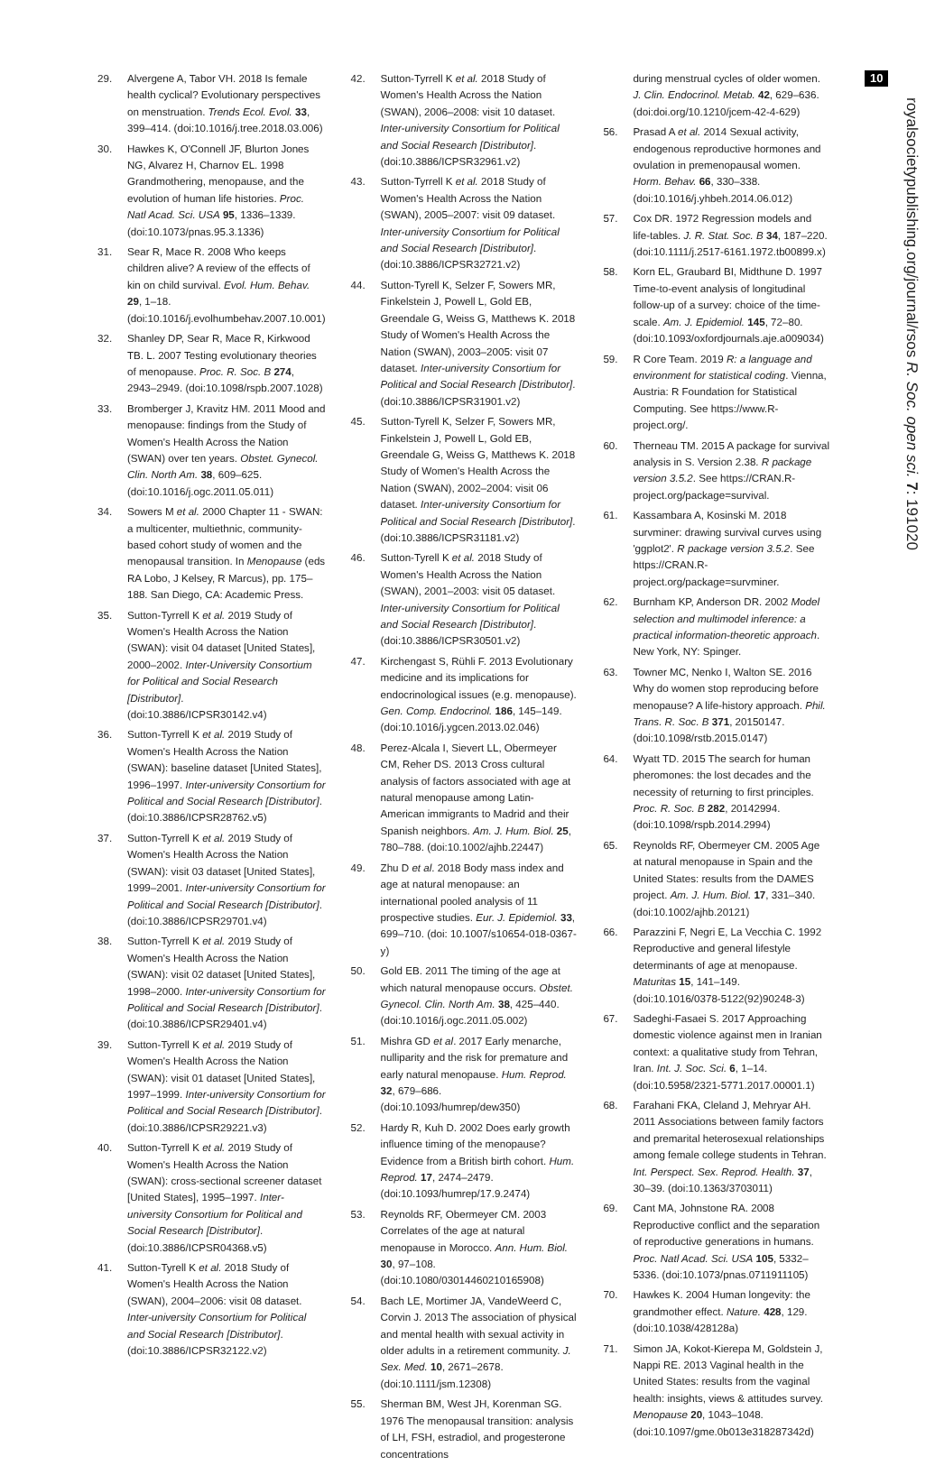29. Alvergene A, Tabor VH. 2018 Is female health cyclical? Evolutionary perspectives on menstruation. Trends Ecol. Evol. 33, 399–414. (doi:10.1016/j.tree.2018.03.006)
30. Hawkes K, O'Connell JF, Blurton Jones NG, Alvarez H, Charnov EL. 1998 Grandmothering, menopause, and the evolution of human life histories. Proc. Natl Acad. Sci. USA 95, 1336–1339. (doi:10.1073/pnas.95.3.1336)
31. Sear R, Mace R. 2008 Who keeps children alive? A review of the effects of kin on child survival. Evol. Hum. Behav. 29, 1–18. (doi:10.1016/j.evolhumbehav.2007.10.001)
32. Shanley DP, Sear R, Mace R, Kirkwood TB. L. 2007 Testing evolutionary theories of menopause. Proc. R. Soc. B 274, 2943–2949. (doi:10.1098/rspb.2007.1028)
33. Bromberger J, Kravitz HM. 2011 Mood and menopause: findings from the Study of Women's Health Across the Nation (SWAN) over ten years. Obstet. Gynecol. Clin. North Am. 38, 609–625. (doi:10.1016/j.ogc.2011.05.011)
34. Sowers M et al. 2000 Chapter 11 - SWAN: a multicenter, multiethnic, community-based cohort study of women and the menopausal transition. In Menopause (eds RA Lobo, J Kelsey, R Marcus), pp. 175–188. San Diego, CA: Academic Press.
35. Sutton-Tyrrell K et al. 2019 Study of Women's Health Across the Nation (SWAN): visit 04 dataset [United States], 2000–2002. Inter-University Consortium for Political and Social Research [Distributor]. (doi:10.3886/ICPSR30142.v4)
36. Sutton-Tyrrell K et al. 2019 Study of Women's Health Across the Nation (SWAN): baseline dataset [United States], 1996–1997. Inter-university Consortium for Political and Social Research [Distributor]. (doi:10.3886/ICPSR28762.v5)
37. Sutton-Tyrrell K et al. 2019 Study of Women's Health Across the Nation (SWAN): visit 03 dataset [United States], 1999–2001. Inter-university Consortium for Political and Social Research [Distributor]. (doi:10.3886/ICPSR29701.v4)
38. Sutton-Tyrrell K et al. 2019 Study of Women's Health Across the Nation (SWAN): visit 02 dataset [United States], 1998–2000. Inter-university Consortium for Political and Social Research [Distributor]. (doi:10.3886/ICPSR29401.v4)
39. Sutton-Tyrrell K et al. 2019 Study of Women's Health Across the Nation (SWAN): visit 01 dataset [United States], 1997–1999. Inter-university Consortium for Political and Social Research [Distributor]. (doi:10.3886/ICPSR29221.v3)
40. Sutton-Tyrrell K et al. 2019 Study of Women's Health Across the Nation (SWAN): cross-sectional screener dataset [United States], 1995–1997. Inter-university Consortium for Political and Social Research [Distributor]. (doi:10.3886/ICPSR04368.v5)
41. Sutton-Tyrell K et al. 2018 Study of Women's Health Across the Nation (SWAN), 2004–2006: visit 08 dataset. Inter-university Consortium for Political and Social Research [Distributor]. (doi:10.3886/ICPSR32122.v2)
42. Sutton-Tyrrell K et al. 2018 Study of Women's Health Across the Nation (SWAN), 2006–2008: visit 10 dataset. Inter-university Consortium for Political and Social Research [Distributor]. (doi:10.3886/ICPSR32961.v2)
43. Sutton-Tyrrell K et al. 2018 Study of Women's Health Across the Nation (SWAN), 2005–2007: visit 09 dataset. Inter-university Consortium for Political and Social Research [Distributor]. (doi:10.3886/ICPSR32721.v2)
44. Sutton-Tyrell K, Selzer F, Sowers MR, Finkelstein J, Powell L, Gold EB, Greendale G, Weiss G, Matthews K. 2018 Study of Women's Health Across the Nation (SWAN), 2003–2005: visit 07 dataset. Inter-university Consortium for Political and Social Research [Distributor]. (doi:10.3886/ICPSR31901.v2)
45. Sutton-Tyrell K, Selzer F, Sowers MR, Finkelstein J, Powell L, Gold EB, Greendale G, Weiss G, Matthews K. 2018 Study of Women's Health Across the Nation (SWAN), 2002–2004: visit 06 dataset. Inter-university Consortium for Political and Social Research [Distributor]. (doi:10.3886/ICPSR31181.v2)
46. Sutton-Tyrell K et al. 2018 Study of Women's Health Across the Nation (SWAN), 2001–2003: visit 05 dataset. Inter-university Consortium for Political and Social Research [Distributor]. (doi:10.3886/ICPSR30501.v2)
47. Kirchengast S, Rühli F. 2013 Evolutionary medicine and its implications for endocrinological issues (e.g. menopause). Gen. Comp. Endocrinol. 186, 145–149. (doi:10.1016/j.ygcen.2013.02.046)
48. Perez-Alcala I, Sievert LL, Obermeyer CM, Reher DS. 2013 Cross cultural analysis of factors associated with age at natural menopause among Latin-American immigrants to Madrid and their Spanish neighbors. Am. J. Hum. Biol. 25, 780–788. (doi:10.1002/ajhb.22447)
49. Zhu D et al. 2018 Body mass index and age at natural menopause: an international pooled analysis of 11 prospective studies. Eur. J. Epidemiol. 33, 699–710. (doi: 10.1007/s10654-018-0367-y)
50. Gold EB. 2011 The timing of the age at which natural menopause occurs. Obstet. Gynecol. Clin. North Am. 38, 425–440. (doi:10.1016/j.ogc.2011.05.002)
51. Mishra GD et al. 2017 Early menarche, nulliparity and the risk for premature and early natural menopause. Hum. Reprod. 32, 679–686. (doi:10.1093/humrep/dew350)
52. Hardy R, Kuh D. 2002 Does early growth influence timing of the menopause? Evidence from a British birth cohort. Hum. Reprod. 17, 2474–2479. (doi:10.1093/humrep/17.9.2474)
53. Reynolds RF, Obermeyer CM. 2003 Correlates of the age at natural menopause in Morocco. Ann. Hum. Biol. 30, 97–108. (doi:10.1080/03014460210165908)
54. Bach LE, Mortimer JA, VandeWeerd C, Corvin J. 2013 The association of physical and mental health with sexual activity in older adults in a retirement community. J. Sex. Med. 10, 2671–2678. (doi:10.1111/jsm.12308)
55. Sherman BM, West JH, Korenman SG. 1976 The menopausal transition: analysis of LH, FSH, estradiol, and progesterone concentrations
during menstrual cycles of older women. J. Clin. Endocrinol. Metab. 42, 629–636. (doi:doi.org/10.1210/jcem-42-4-629)
56. Prasad A et al. 2014 Sexual activity, endogenous reproductive hormones and ovulation in premenopausal women. Horm. Behav. 66, 330–338. (doi:10.1016/j.yhbeh.2014.06.012)
57. Cox DR. 1972 Regression models and life-tables. J. R. Stat. Soc. B 34, 187–220. (doi:10.1111/j.2517-6161.1972.tb00899.x)
58. Korn EL, Graubard BI, Midthune D. 1997 Time-to-event analysis of longitudinal follow-up of a survey: choice of the time-scale. Am. J. Epidemiol. 145, 72–80. (doi:10.1093/oxfordjournals.aje.a009034)
59. R Core Team. 2019 R: a language and environment for statistical coding. Vienna, Austria: R Foundation for Statistical Computing. See https://www.R-project.org/.
60. Therneau TM. 2015 A package for survival analysis in S. Version 2.38. R package version 3.5.2. See https://CRAN.R-project.org/package=survival.
61. Kassambara A, Kosinski M. 2018 survminer: drawing survival curves using 'ggplot2'. R package version 3.5.2. See https://CRAN.R-project.org/package=survminer.
62. Burnham KP, Anderson DR. 2002 Model selection and multimodel inference: a practical information-theoretic approach. New York, NY: Spinger.
63. Towner MC, Nenko I, Walton SE. 2016 Why do women stop reproducing before menopause? A life-history approach. Phil. Trans. R. Soc. B 371, 20150147. (doi:10.1098/rstb.2015.0147)
64. Wyatt TD. 2015 The search for human pheromones: the lost decades and the necessity of returning to first principles. Proc. R. Soc. B 282, 20142994. (doi:10.1098/rspb.2014.2994)
65. Reynolds RF, Obermeyer CM. 2005 Age at natural menopause in Spain and the United States: results from the DAMES project. Am. J. Hum. Biol. 17, 331–340. (doi:10.1002/ajhb.20121)
66. Parazzini F, Negri E, La Vecchia C. 1992 Reproductive and general lifestyle determinants of age at menopause. Maturitas 15, 141–149. (doi:10.1016/0378-5122(92)90248-3)
67. Sadeghi-Fasaei S. 2017 Approaching domestic violence against men in Iranian context: a qualitative study from Tehran, Iran. Int. J. Soc. Sci. 6, 1–14. (doi:10.5958/2321-5771.2017.00001.1)
68. Farahani FKA, Cleland J, Mehryar AH. 2011 Associations between family factors and premarital heterosexual relationships among female college students in Tehran. Int. Perspect. Sex. Reprod. Health. 37, 30–39. (doi:10.1363/3703011)
69. Cant MA, Johnstone RA. 2008 Reproductive conflict and the separation of reproductive generations in humans. Proc. Natl Acad. Sci. USA 105, 5332–5336. (doi:10.1073/pnas.0711911105)
70. Hawkes K. 2004 Human longevity: the grandmother effect. Nature. 428, 129. (doi:10.1038/428128a)
71. Simon JA, Kokot-Kierepa M, Goldstein J, Nappi RE. 2013 Vaginal health in the United States: results from the vaginal health: insights, views & attitudes survey. Menopause 20, 1043–1048. (doi:10.1097/gme.0b013e318287342d)
10
royalsocietypublishing.org/journal/rsos R. Soc. open sci. 7: 191020